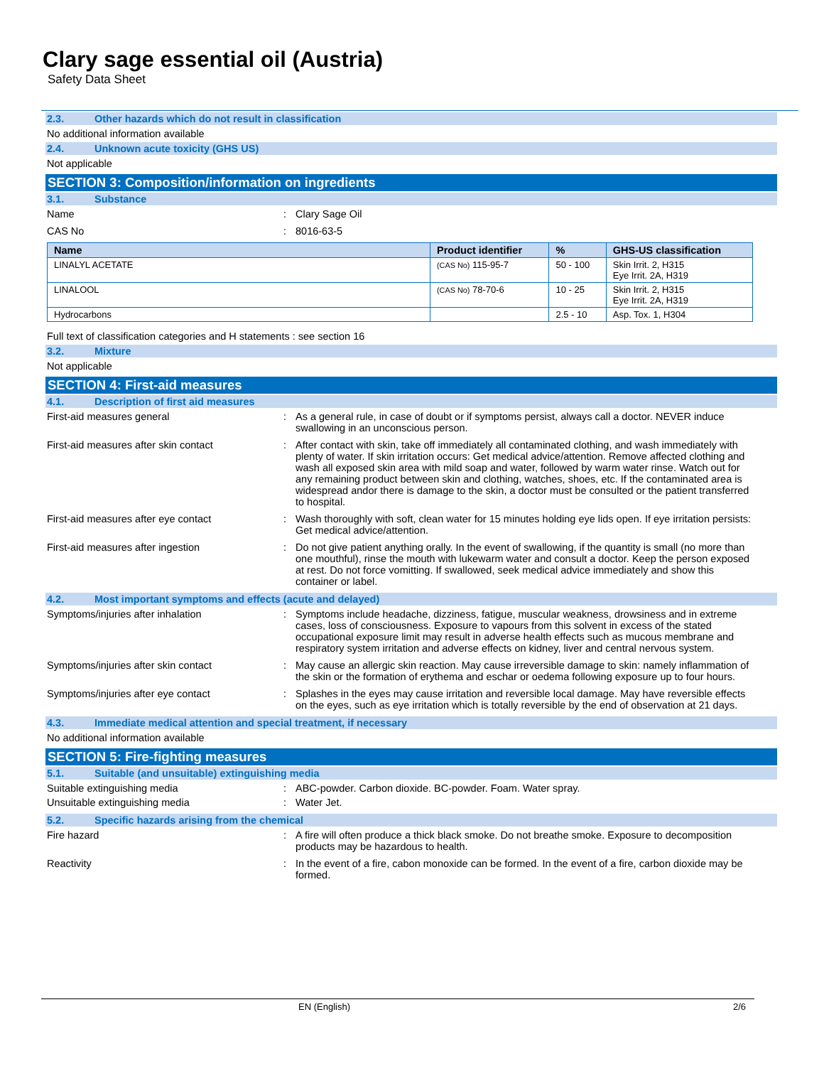Clary sage essential oil (Austria)
Safety Data Sheet
2.3. Other hazards which do not result in classification
No additional information available
2.4. Unknown acute toxicity (GHS US)
Not applicable
SECTION 3: Composition/information on ingredients
3.1. Substance
Name : Clary Sage Oil
CAS No : 8016-63-5
| Name | Product identifier | % | GHS-US classification |
| --- | --- | --- | --- |
| LINALYL ACETATE | (CAS No) 115-95-7 | 50 - 100 | Skin Irrit. 2, H315 Eye Irrit. 2A, H319 |
| LINALOOL | (CAS No) 78-70-6 | 10 - 25 | Skin Irrit. 2, H315 Eye Irrit. 2A, H319 |
| Hydrocarbons | | 2.5 - 10 | Asp. Tox. 1, H304 |
Full text of classification categories and H statements : see section 16
3.2. Mixture
Not applicable
SECTION 4: First-aid measures
4.1. Description of first aid measures
First-aid measures general : As a general rule, in case of doubt or if symptoms persist, always call a doctor. NEVER induce swallowing in an unconscious person.
First-aid measures after skin contact : After contact with skin, take off immediately all contaminated clothing, and wash immediately with plenty of water. If skin irritation occurs: Get medical advice/attention. Remove affected clothing and wash all exposed skin area with mild soap and water, followed by warm water rinse. Watch out for any remaining product between skin and clothing, watches, shoes, etc. If the contaminated area is widespread andor there is damage to the skin, a doctor must be consulted or the patient transferred to hospital.
First-aid measures after eye contact : Wash thoroughly with soft, clean water for 15 minutes holding eye lids open. If eye irritation persists: Get medical advice/attention.
First-aid measures after ingestion : Do not give patient anything orally. In the event of swallowing, if the quantity is small (no more than one mouthful), rinse the mouth with lukewarm water and consult a doctor. Keep the person exposed at rest. Do not force vomitting. If swallowed, seek medical advice immediately and show this container or label.
4.2. Most important symptoms and effects (acute and delayed)
Symptoms/injuries after inhalation : Symptoms include headache, dizziness, fatigue, muscular weakness, drowsiness and in extreme cases, loss of consciousness. Exposure to vapours from this solvent in excess of the stated occupational exposure limit may result in adverse health effects such as mucous membrane and respiratory system irritation and adverse effects on kidney, liver and central nervous system.
Symptoms/injuries after skin contact : May cause an allergic skin reaction. May cause irreversible damage to skin: namely inflammation of the skin or the formation of erythema and eschar or oedema following exposure up to four hours.
Symptoms/injuries after eye contact : Splashes in the eyes may cause irritation and reversible local damage. May have reversible effects on the eyes, such as eye irritation which is totally reversible by the end of observation at 21 days.
4.3. Immediate medical attention and special treatment, if necessary
No additional information available
SECTION 5: Fire-fighting measures
5.1. Suitable (and unsuitable) extinguishing media
Suitable extinguishing media : ABC-powder. Carbon dioxide. BC-powder. Foam. Water spray.
Unsuitable extinguishing media : Water Jet.
5.2. Specific hazards arising from the chemical
Fire hazard : A fire will often produce a thick black smoke. Do not breathe smoke. Exposure to decomposition products may be hazardous to health.
Reactivity : In the event of a fire, cabon monoxide can be formed. In the event of a fire, carbon dioxide may be formed.
EN (English) 2/6